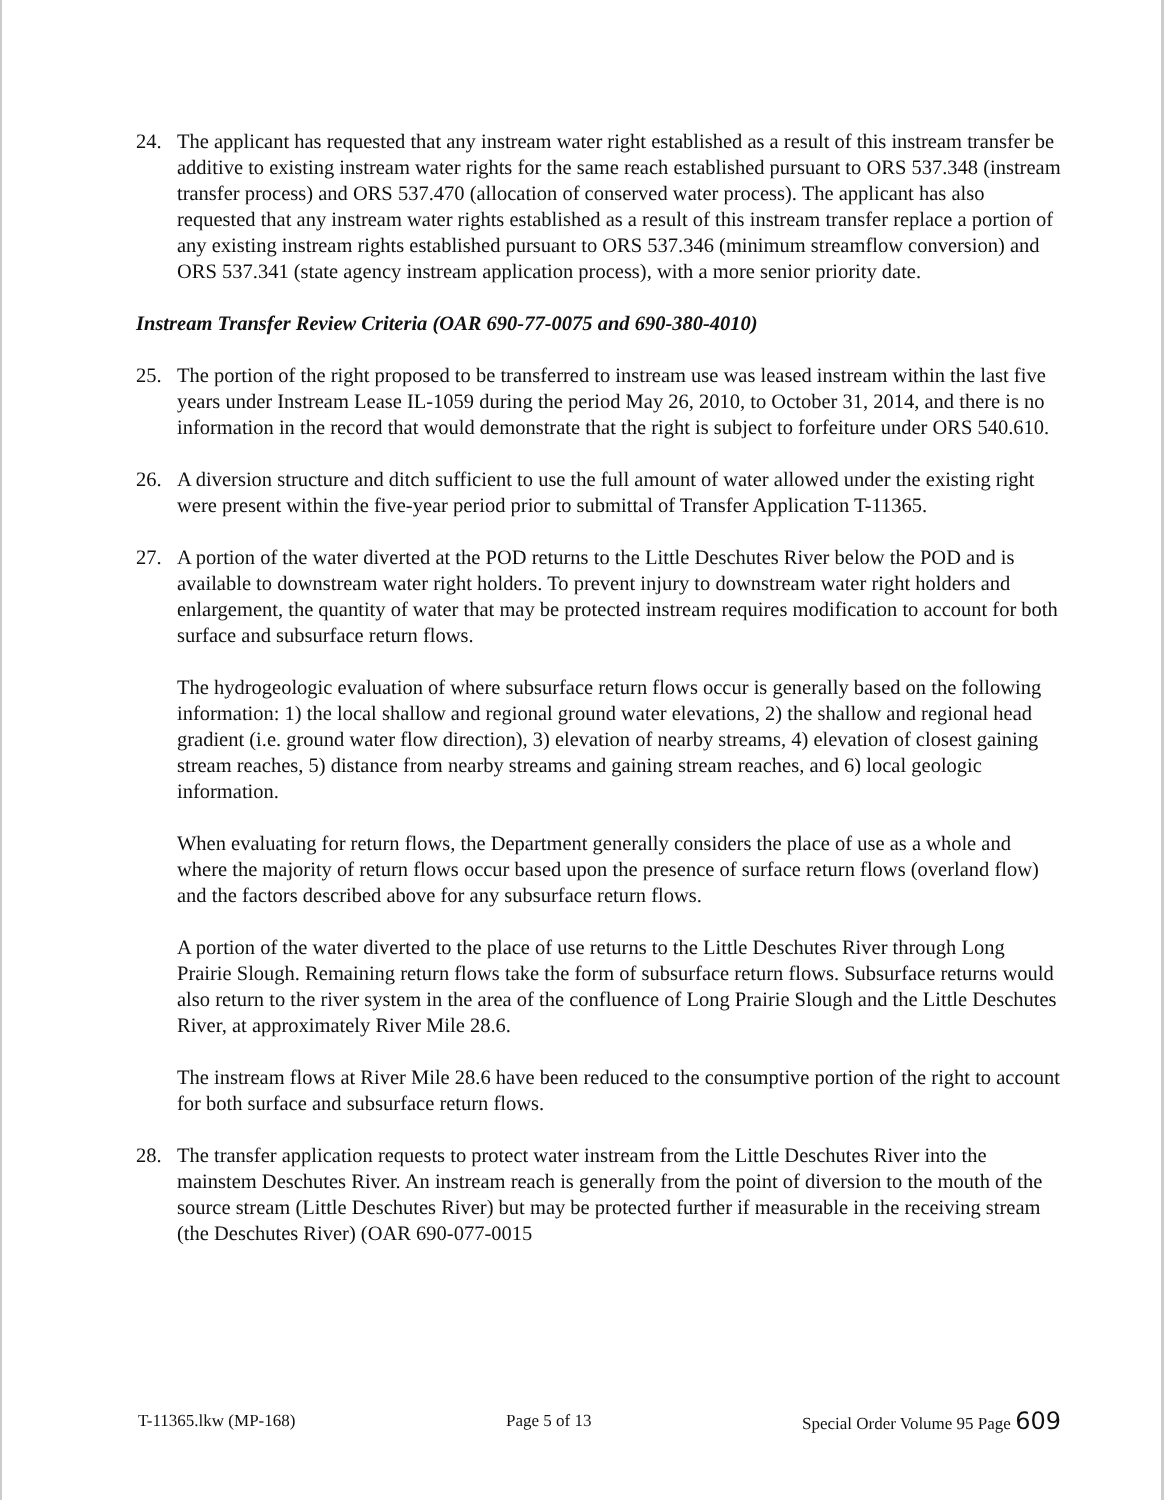24. The applicant has requested that any instream water right established as a result of this instream transfer be additive to existing instream water rights for the same reach established pursuant to ORS 537.348 (instream transfer process) and ORS 537.470 (allocation of conserved water process). The applicant has also requested that any instream water rights established as a result of this instream transfer replace a portion of any existing instream rights established pursuant to ORS 537.346 (minimum streamflow conversion) and ORS 537.341 (state agency instream application process), with a more senior priority date.
Instream Transfer Review Criteria (OAR 690-77-0075 and 690-380-4010)
25. The portion of the right proposed to be transferred to instream use was leased instream within the last five years under Instream Lease IL-1059 during the period May 26, 2010, to October 31, 2014, and there is no information in the record that would demonstrate that the right is subject to forfeiture under ORS 540.610.
26. A diversion structure and ditch sufficient to use the full amount of water allowed under the existing right were present within the five-year period prior to submittal of Transfer Application T-11365.
27. A portion of the water diverted at the POD returns to the Little Deschutes River below the POD and is available to downstream water right holders. To prevent injury to downstream water right holders and enlargement, the quantity of water that may be protected instream requires modification to account for both surface and subsurface return flows.
The hydrogeologic evaluation of where subsurface return flows occur is generally based on the following information: 1) the local shallow and regional ground water elevations, 2) the shallow and regional head gradient (i.e. ground water flow direction), 3) elevation of nearby streams, 4) elevation of closest gaining stream reaches, 5) distance from nearby streams and gaining stream reaches, and 6) local geologic information.
When evaluating for return flows, the Department generally considers the place of use as a whole and where the majority of return flows occur based upon the presence of surface return flows (overland flow) and the factors described above for any subsurface return flows.
A portion of the water diverted to the place of use returns to the Little Deschutes River through Long Prairie Slough. Remaining return flows take the form of subsurface return flows. Subsurface returns would also return to the river system in the area of the confluence of Long Prairie Slough and the Little Deschutes River, at approximately River Mile 28.6.
The instream flows at River Mile 28.6 have been reduced to the consumptive portion of the right to account for both surface and subsurface return flows.
28. The transfer application requests to protect water instream from the Little Deschutes River into the mainstem Deschutes River. An instream reach is generally from the point of diversion to the mouth of the source stream (Little Deschutes River) but may be protected further if measurable in the receiving stream (the Deschutes River) (OAR 690-077-0015
T-11365.lkw (MP-168) Page 5 of 13 Special Order Volume 95 Page 609